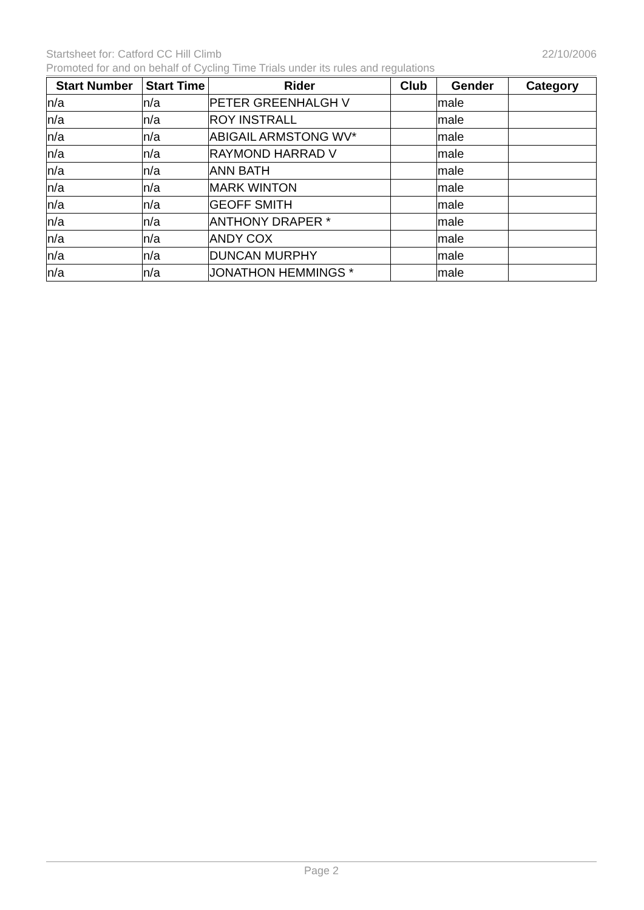22/10/2006 Startsheet for: Catford CC Hill Climb
Promoted for and on behalf of Cycling Time Trials under its rules and regulations
| Start Number | Start Time | Rider | Club | Gender | Category |
| --- | --- | --- | --- | --- | --- |
| n/a | n/a | PETER GREENHALGH V | | male | |
| n/a | n/a | ROY INSTRALL | | male | |
| n/a | n/a | ABIGAIL ARMSTONG WV* | | male | |
| n/a | n/a | RAYMOND HARRAD V | | male | |
| n/a | n/a | ANN BATH | | male | |
| n/a | n/a | MARK WINTON | | male | |
| n/a | n/a | GEOFF SMITH | | male | |
| n/a | n/a | ANTHONY DRAPER * | | male | |
| n/a | n/a | ANDY COX | | male | |
| n/a | n/a | DUNCAN MURPHY | | male | |
| n/a | n/a | JONATHON HEMMINGS * | | male | |
Page 2